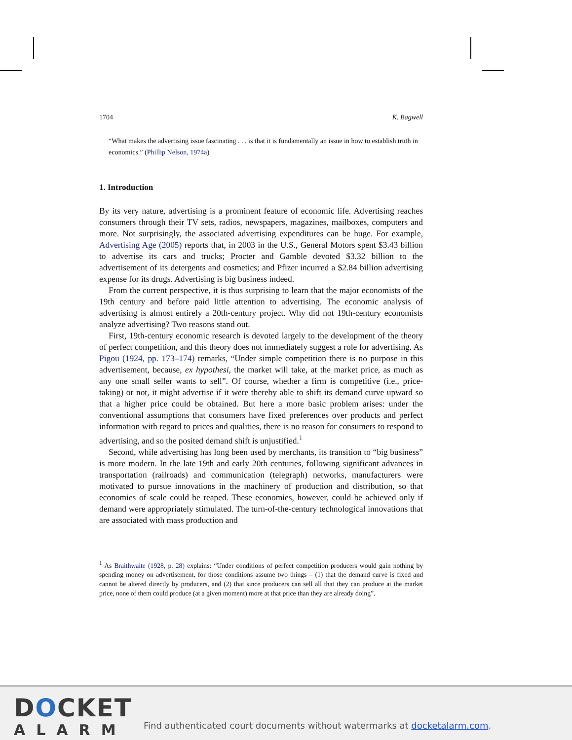1704 K. Bagwell
“What makes the advertising issue fascinating . . . is that it is fundamentally an issue in how to establish truth in economics.” (Phillip Nelson, 1974a)
1. Introduction
By its very nature, advertising is a prominent feature of economic life. Advertising reaches consumers through their TV sets, radios, newspapers, magazines, mailboxes, computers and more. Not surprisingly, the associated advertising expenditures can be huge. For example, Advertising Age (2005) reports that, in 2003 in the U.S., General Motors spent $3.43 billion to advertise its cars and trucks; Procter and Gamble devoted $3.32 billion to the advertisement of its detergents and cosmetics; and Pfizer incurred a $2.84 billion advertising expense for its drugs. Advertising is big business indeed.
From the current perspective, it is thus surprising to learn that the major economists of the 19th century and before paid little attention to advertising. The economic analysis of advertising is almost entirely a 20th-century project. Why did not 19th-century economists analyze advertising? Two reasons stand out.
First, 19th-century economic research is devoted largely to the development of the theory of perfect competition, and this theory does not immediately suggest a role for advertising. As Pigou (1924, pp. 173–174) remarks, “Under simple competition there is no purpose in this advertisement, because, ex hypothesi, the market will take, at the market price, as much as any one small seller wants to sell”. Of course, whether a firm is competitive (i.e., price-taking) or not, it might advertise if it were thereby able to shift its demand curve upward so that a higher price could be obtained. But here a more basic problem arises: under the conventional assumptions that consumers have fixed preferences over products and perfect information with regard to prices and qualities, there is no reason for consumers to respond to advertising, and so the posited demand shift is unjustified.<sup>1</sup>
Second, while advertising has long been used by merchants, its transition to “big business” is more modern. In the late 19th and early 20th centuries, following significant advances in transportation (railroads) and communication (telegraph) networks, manufacturers were motivated to pursue innovations in the machinery of production and distribution, so that economies of scale could be reaped. These economies, however, could be achieved only if demand were appropriately stimulated. The turn-of-the-century technological innovations that are associated with mass production and
<sup>1</sup> As Braithwaite (1928, p. 28) explains: “Under conditions of perfect competition producers would gain nothing by spending money on advertisement, for those conditions assume two things – (1) that the demand curve is fixed and cannot be altered directly by producers, and (2) that since producers can sell all that they can produce at the market price, none of them could produce (at a given moment) more at that price than they are already doing”.
DOCKET
ALARM
Find authenticated court documents without watermarks at docketalarm.com.